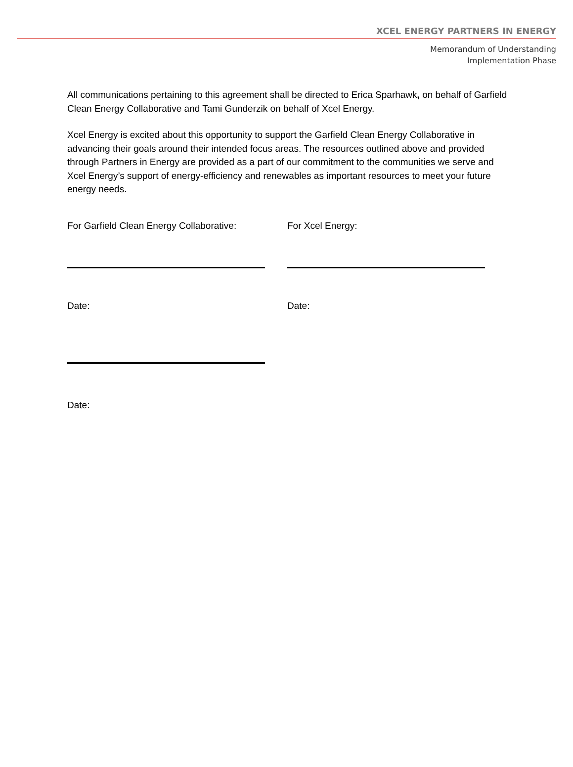XCEL ENERGY PARTNERS IN ENERGY
Memorandum of Understanding
Implementation Phase
All communications pertaining to this agreement shall be directed to Erica Sparhawk, on behalf of Garfield Clean Energy Collaborative and Tami Gunderzik on behalf of Xcel Energy.
Xcel Energy is excited about this opportunity to support the Garfield Clean Energy Collaborative in advancing their goals around their intended focus areas. The resources outlined above and provided through Partners in Energy are provided as a part of our commitment to the communities we serve and Xcel Energy’s support of energy-efficiency and renewables as important resources to meet your future energy needs.
For Garfield Clean Energy Collaborative:
Date:
Date:
For Xcel Energy:
Date: